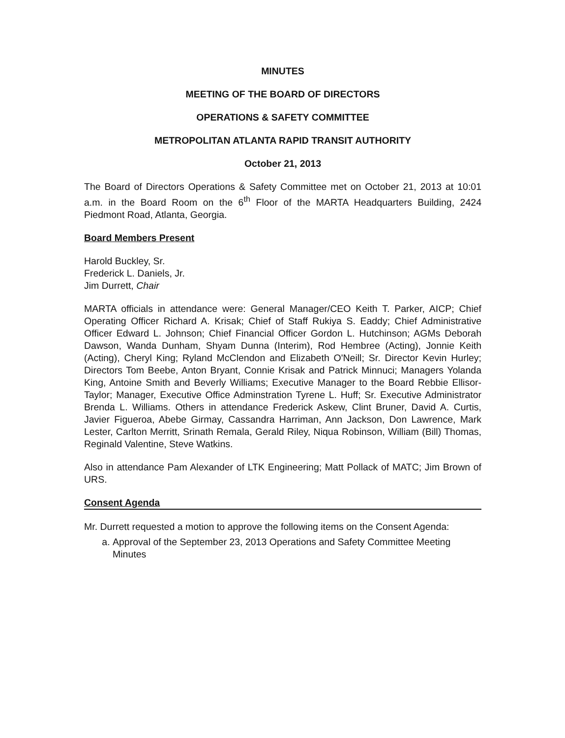MINUTES
MEETING OF THE BOARD OF DIRECTORS
OPERATIONS & SAFETY COMMITTEE
METROPOLITAN ATLANTA RAPID TRANSIT AUTHORITY
October 21, 2013
The Board of Directors Operations & Safety Committee met on October 21, 2013 at 10:01 a.m. in the Board Room on the 6<sup>th</sup> Floor of the MARTA Headquarters Building, 2424 Piedmont Road, Atlanta, Georgia.
Board Members Present
Harold Buckley, Sr.
Frederick L. Daniels, Jr.
Jim Durrett, Chair
MARTA officials in attendance were: General Manager/CEO Keith T. Parker, AICP; Chief Operating Officer Richard A. Krisak; Chief of Staff Rukiya S. Eaddy; Chief Administrative Officer Edward L. Johnson; Chief Financial Officer Gordon L. Hutchinson; AGMs Deborah Dawson, Wanda Dunham, Shyam Dunna (Interim), Rod Hembree (Acting), Jonnie Keith (Acting), Cheryl King; Ryland McClendon and Elizabeth O'Neill; Sr. Director Kevin Hurley; Directors Tom Beebe, Anton Bryant, Connie Krisak and Patrick Minnuci; Managers Yolanda King, Antoine Smith and Beverly Williams; Executive Manager to the Board Rebbie Ellisor-Taylor; Manager, Executive Office Adminstration Tyrene L. Huff; Sr. Executive Administrator Brenda L. Williams. Others in attendance Frederick Askew, Clint Bruner, David A. Curtis, Javier Figueroa, Abebe Girmay, Cassandra Harriman, Ann Jackson, Don Lawrence, Mark Lester, Carlton Merritt, Srinath Remala, Gerald Riley, Niqua Robinson, William (Bill) Thomas, Reginald Valentine, Steve Watkins.
Also in attendance Pam Alexander of LTK Engineering; Matt Pollack of MATC; Jim Brown of URS.
Consent Agenda
Mr. Durrett requested a motion to approve the following items on the Consent Agenda:
a. Approval of the September 23, 2013 Operations and Safety Committee Meeting Minutes